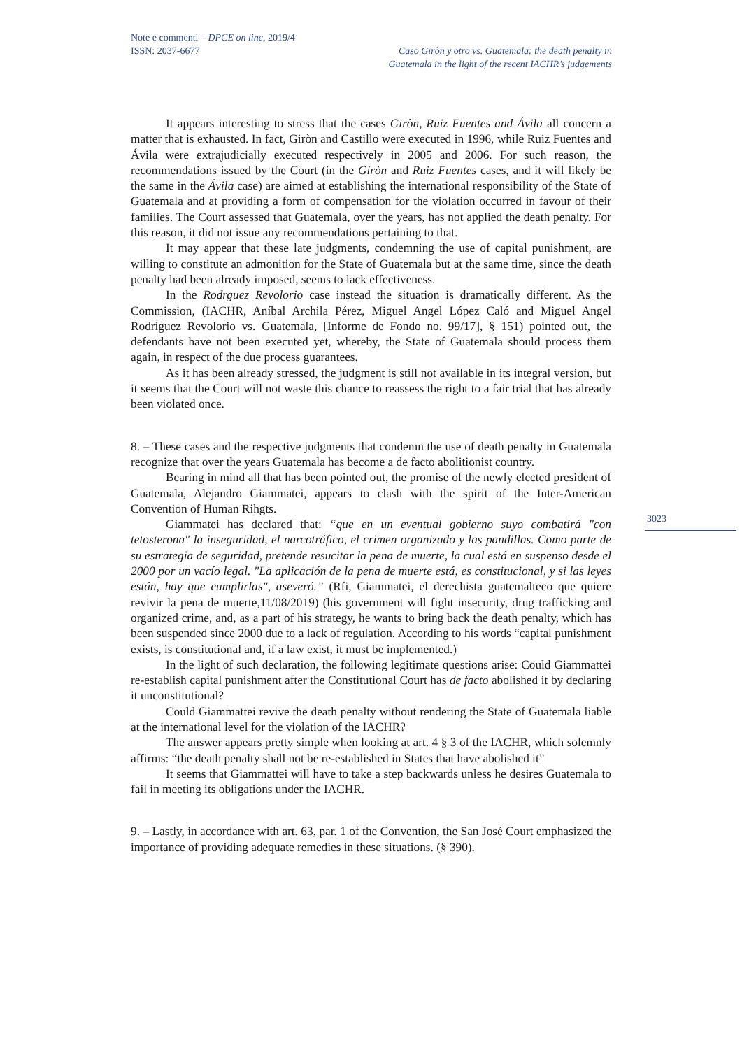Note e commenti – DPCE on line, 2019/4
ISSN: 2037-6677 Caso Giròn y otro vs. Guatemala: the death penalty in
Guatemala in the light of the recent IACHR’s judgements
3023
It appears interesting to stress that the cases Giròn, Ruiz Fuentes and Ávila all concern a matter that is exhausted. In fact, Giròn and Castillo were executed in 1996, while Ruiz Fuentes and Ávila were extrajudicially executed respectively in 2005 and 2006. For such reason, the recommendations issued by the Court (in the Giròn and Ruiz Fuentes cases, and it will likely be the same in the Ávila case) are aimed at establishing the international responsibility of the State of Guatemala and at providing a form of compensation for the violation occurred in favour of their families. The Court assessed that Guatemala, over the years, has not applied the death penalty. For this reason, it did not issue any recommendations pertaining to that.
It may appear that these late judgments, condemning the use of capital punishment, are willing to constitute an admonition for the State of Guatemala but at the same time, since the death penalty had been already imposed, seems to lack effectiveness.
In the Rodrguez Revolorio case instead the situation is dramatically different. As the Commission, (IACHR, Aníbal Archila Pérez, Miguel Angel López Caló and Miguel Angel Rodríguez Revolorio vs. Guatemala, [Informe de Fondo no. 99/17], § 151) pointed out, the defendants have not been executed yet, whereby, the State of Guatemala should process them again, in respect of the due process guarantees.
As it has been already stressed, the judgment is still not available in its integral version, but it seems that the Court will not waste this chance to reassess the right to a fair trial that has already been violated once.
8. – These cases and the respective judgments that condemn the use of death penalty in Guatemala recognize that over the years Guatemala has become a de facto abolitionist country.
Bearing in mind all that has been pointed out, the promise of the newly elected president of Guatemala, Alejandro Giammatei, appears to clash with the spirit of the Inter-American Convention of Human Rihgts.
Giammatei has declared that: “que en un eventual gobierno suyo combatirá "con tetosterona" la inseguridad, el narcotráfico, el crimen organizado y las pandillas. Como parte de su estrategia de seguridad, pretende resucitar la pena de muerte, la cual está en suspenso desde el 2000 por un vacío legal. "La aplicación de la pena de muerte está, es constitucional, y si las leyes están, hay que cumplirlas", aseveró.” (Rfi, Giammatei, el derechista guatemalteco que quiere revivir la pena de muerte,11/08/2019) (his government will fight insecurity, drug trafficking and organized crime, and, as a part of his strategy, he wants to bring back the death penalty, which has been suspended since 2000 due to a lack of regulation. According to his words “capital punishment exists, is constitutional and, if a law exist, it must be implemented.)
In the light of such declaration, the following legitimate questions arise: Could Giammattei re-establish capital punishment after the Constitutional Court has de facto abolished it by declaring it unconstitutional?
Could Giammattei revive the death penalty without rendering the State of Guatemala liable at the international level for the violation of the IACHR?
The answer appears pretty simple when looking at art. 4 § 3 of the IACHR, which solemnly affirms: “the death penalty shall not be re-established in States that have abolished it”
It seems that Giammattei will have to take a step backwards unless he desires Guatemala to fail in meeting its obligations under the IACHR.
9. – Lastly, in accordance with art. 63, par. 1 of the Convention, the San José Court emphasized the importance of providing adequate remedies in these situations. (§ 390).